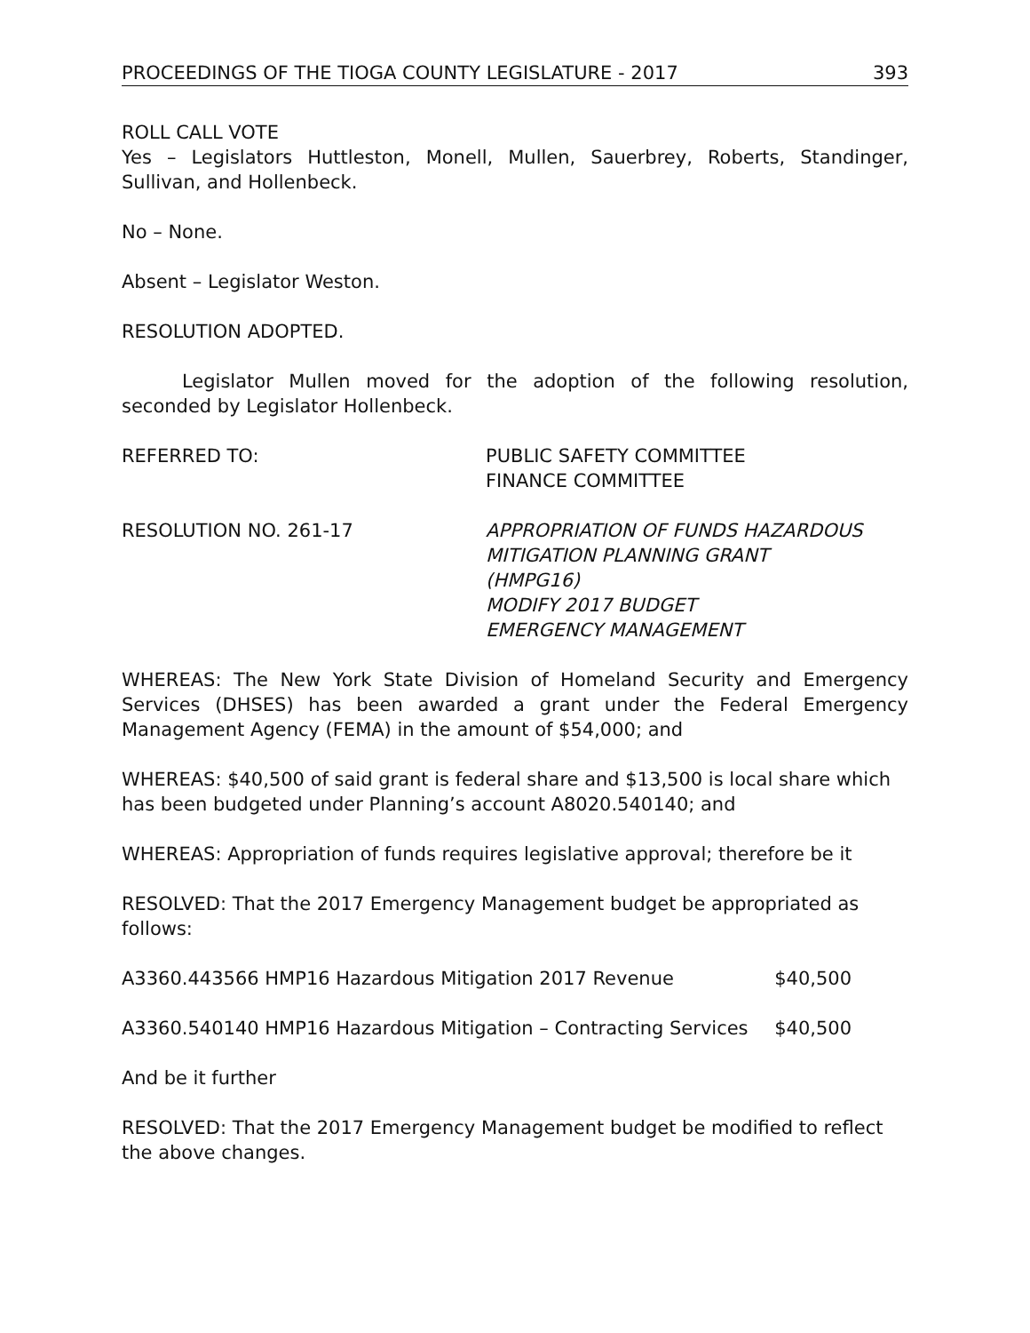PROCEEDINGS OF THE TIOGA COUNTY LEGISLATURE - 2017 393
ROLL CALL VOTE
Yes – Legislators Huttleston, Monell, Mullen, Sauerbrey, Roberts, Standinger, Sullivan, and Hollenbeck.
No – None.
Absent – Legislator Weston.
RESOLUTION ADOPTED.
Legislator Mullen moved for the adoption of the following resolution, seconded by Legislator Hollenbeck.
REFERRED TO: PUBLIC SAFETY COMMITTEE
FINANCE COMMITTEE
RESOLUTION NO. 261-17 APPROPRIATION OF FUNDS HAZARDOUS
MITIGATION PLANNING GRANT
(HMPG16)
MODIFY 2017 BUDGET
EMERGENCY MANAGEMENT
WHEREAS: The New York State Division of Homeland Security and Emergency Services (DHSES) has been awarded a grant under the Federal Emergency Management Agency (FEMA) in the amount of $54,000; and
WHEREAS: $40,500 of said grant is federal share and $13,500 is local share which has been budgeted under Planning’s account A8020.540140; and
WHEREAS: Appropriation of funds requires legislative approval; therefore be it
RESOLVED: That the 2017 Emergency Management budget be appropriated as follows:
A3360.443566 HMP16 Hazardous Mitigation 2017 Revenue $40,500
A3360.540140 HMP16 Hazardous Mitigation – Contracting Services $40,500
And be it further
RESOLVED: That the 2017 Emergency Management budget be modified to reflect the above changes.